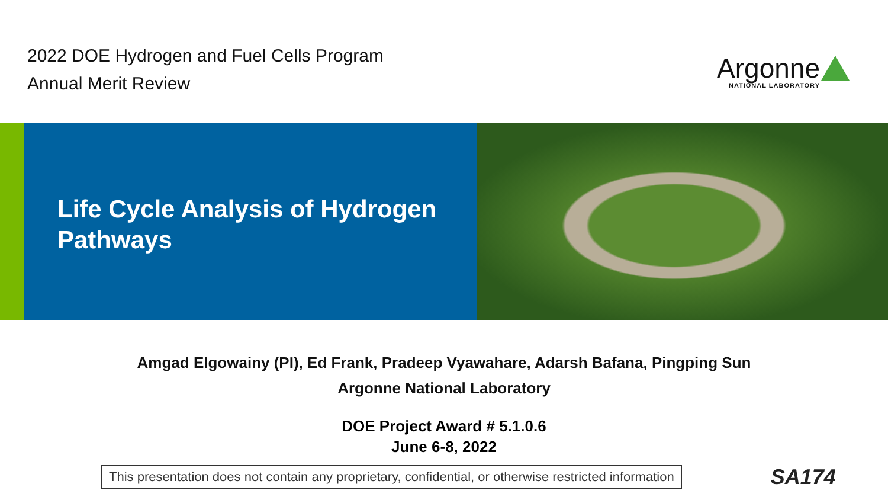2022 DOE Hydrogen and Fuel Cells Program
Annual Merit Review
Argonne
NATIONAL LABORATORY
Life Cycle Analysis of Hydrogen Pathways
Amgad Elgowainy (PI), Ed Frank, Pradeep Vyawahare, Adarsh Bafana, Pingping Sun
Argonne National Laboratory
DOE Project Award # 5.1.0.6
June 6-8, 2022
This presentation does not contain any proprietary, confidential, or otherwise restricted information
SA174